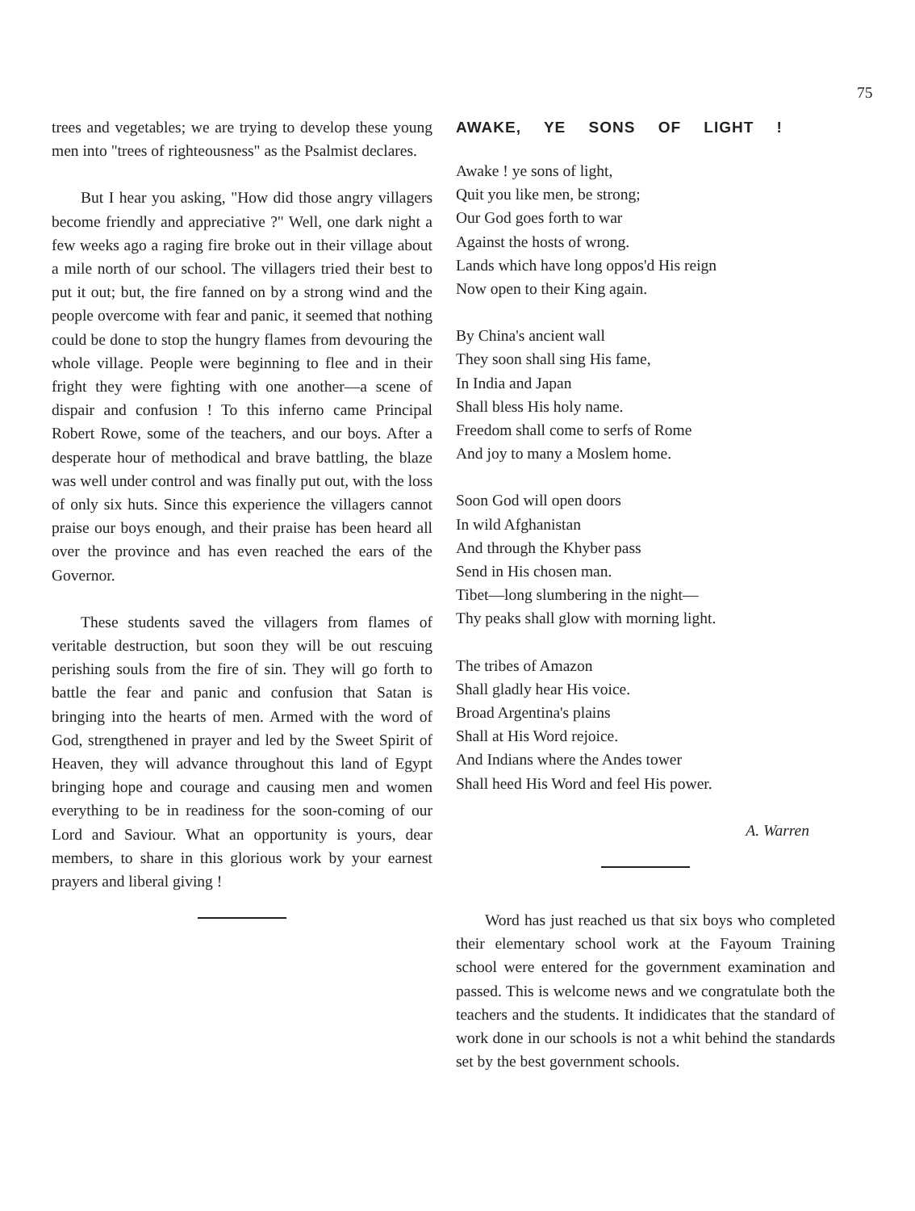75
trees and vegetables; we are trying to develop these young men into "trees of righteousness" as the Psalmist declares.
But I hear you asking, "How did those angry villagers become friendly and appreciative ?" Well, one dark night a few weeks ago a raging fire broke out in their village about a mile north of our school. The villagers tried their best to put it out; but, the fire fanned on by a strong wind and the people overcome with fear and panic, it seemed that nothing could be done to stop the hungry flames from devouring the whole village. People were beginning to flee and in their fright they were fighting with one another—a scene of dispair and confusion ! To this inferno came Principal Robert Rowe, some of the teachers, and our boys. After a desperate hour of methodical and brave battling, the blaze was well under control and was finally put out, with the loss of only six huts. Since this experience the villagers cannot praise our boys enough, and their praise has been heard all over the province and has even reached the ears of the Governor.
These students saved the villagers from flames of veritable destruction, but soon they will be out rescuing perishing souls from the fire of sin. They will go forth to battle the fear and panic and confusion that Satan is bringing into the hearts of men. Armed with the word of God, strengthened in prayer and led by the Sweet Spirit of Heaven, they will advance throughout this land of Egypt bringing hope and courage and causing men and women everything to be in readiness for the soon-coming of our Lord and Saviour. What an opportunity is yours, dear members, to share in this glorious work by your earnest prayers and liberal giving !
AWAKE, YE SONS OF LIGHT !
Awake ! ye sons of light,
Quit you like men, be strong;
Our God goes forth to war
Against the hosts of wrong.
Lands which have long oppos'd His reign
Now open to their King again.
By China's ancient wall
They soon shall sing His fame,
In India and Japan
Shall bless His holy name.
Freedom shall come to serfs of Rome
And joy to many a Moslem home.
Soon God will open doors
In wild Afghanistan
And through the Khyber pass
Send in His chosen man.
Tibet—long slumbering in the night—
Thy peaks shall glow with morning light.
The tribes of Amazon
Shall gladly hear His voice.
Broad Argentina's plains
Shall at His Word rejoice.
And Indians where the Andes tower
Shall heed His Word and feel His power.
A. Warren
Word has just reached us that six boys who completed their elementary school work at the Fayoum Training school were entered for the government examination and passed. This is welcome news and we congratulate both the teachers and the students. It indidicates that the standard of work done in our schools is not a whit behind the standards set by the best government schools.